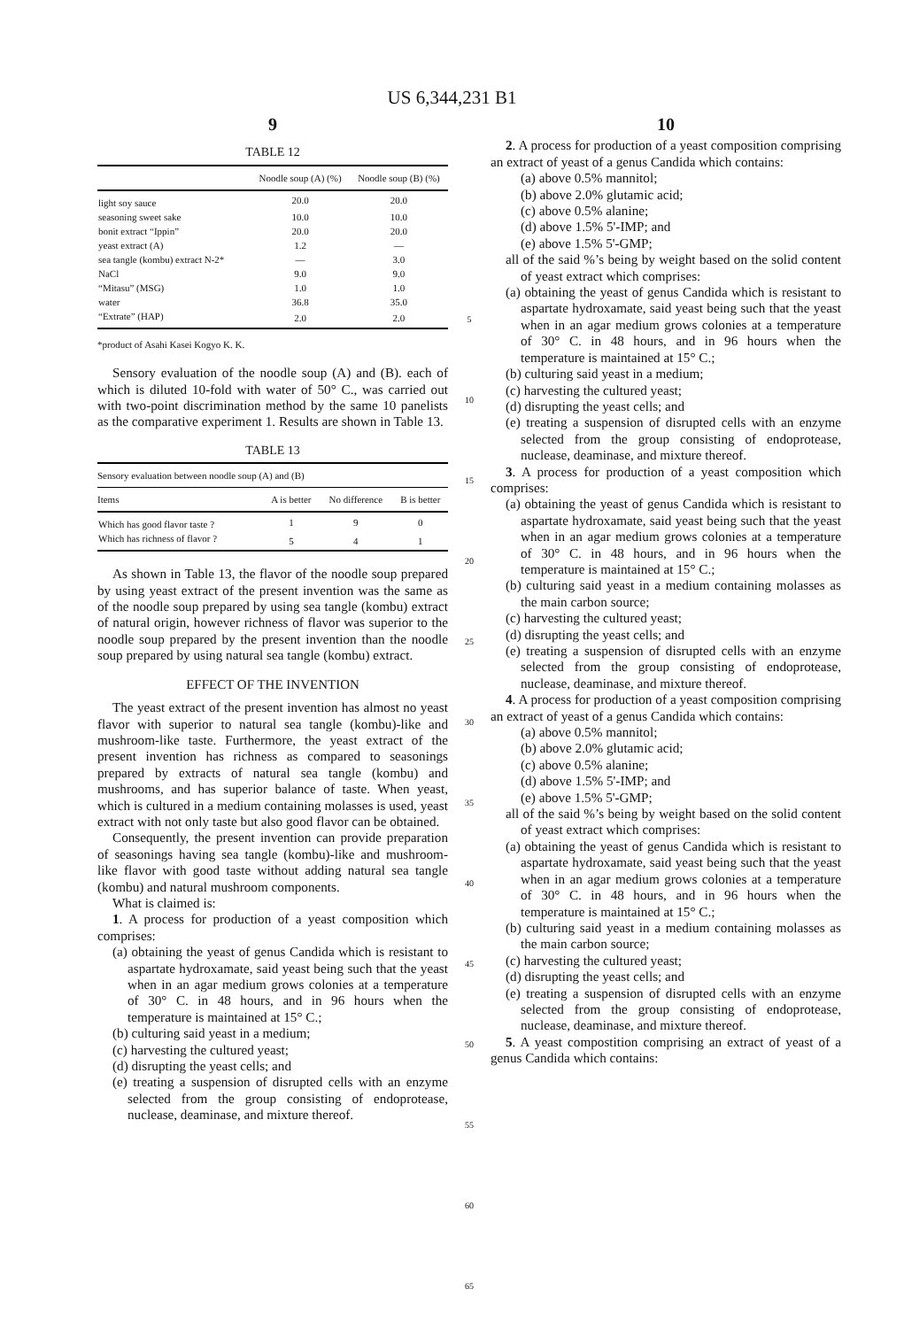US 6,344,231 B1
9
TABLE 12
| | Noodle soup (A) (%) | Noodle soup (B) (%) |
| --- | --- | --- |
| light soy sauce | 20.0 | 20.0 |
| seasoning sweet sake | 10.0 | 10.0 |
| bonit extract “Ippin” | 20.0 | 20.0 |
| yeast extract (A) | 1.2 | — |
| sea tangle (kombu) extract N-2* | — | 3.0 |
| NaCl | 9.0 | 9.0 |
| “Mitasu” (MSG) | 1.0 | 1.0 |
| water | 36.8 | 35.0 |
| “Extrate” (HAP) | 2.0 | 2.0 |
*product of Asahi Kasei Kogyo K. K.
Sensory evaluation of the noodle soup (A) and (B). each of which is diluted 10-fold with water of 50° C., was carried out with two-point discrimination method by the same 10 panelists as the comparative experiment 1. Results are shown in Table 13.
TABLE 13
| Sensory evaluation between noodle soup (A) and (B) | | | |
| --- | --- | --- | --- |
| Items | A is better | No difference | B is better |
| Which has good flavor taste ? | 1 | 9 | 0 |
| Which has richness of flavor ? | 5 | 4 | 1 |
As shown in Table 13, the flavor of the noodle soup prepared by using yeast extract of the present invention was the same as of the noodle soup prepared by using sea tangle (kombu) extract of natural origin, however richness of flavor was superior to the noodle soup prepared by the present invention than the noodle soup prepared by using natural sea tangle (kombu) extract.
EFFECT OF THE INVENTION
The yeast extract of the present invention has almost no yeast flavor with superior to natural sea tangle (kombu)-like and mushroom-like taste. Furthermore, the yeast extract of the present invention has richness as compared to seasonings prepared by extracts of natural sea tangle (kombu) and mushrooms, and has superior balance of taste. When yeast, which is cultured in a medium containing molasses is used, yeast extract with not only taste but also good flavor can be obtained.
Consequently, the present invention can provide preparation of seasonings having sea tangle (kombu)-like and mushroom-like flavor with good taste without adding natural sea tangle (kombu) and natural mushroom components.
What is claimed is:
1. A process for production of a yeast composition which comprises:
(a) obtaining the yeast of genus Candida which is resistant to aspartate hydroxamate, said yeast being such that the yeast when in an agar medium grows colonies at a temperature of 30° C. in 48 hours, and in 96 hours when the temperature is maintained at 15° C.;
(b) culturing said yeast in a medium;
(c) harvesting the cultured yeast;
(d) disrupting the yeast cells; and
(e) treating a suspension of disrupted cells with an enzyme selected from the group consisting of endoprotease, nuclease, deaminase, and mixture thereof.
5
10
15
20
25
30
35
40
45
50
55
60
65
10
2. A process for production of a yeast composition comprising an extract of yeast of a genus Candida which contains:
(a) above 0.5% mannitol;
(b) above 2.0% glutamic acid;
(c) above 0.5% alanine;
(d) above 1.5% 5'-IMP; and
(e) above 1.5% 5'-GMP;
all of the said %’s being by weight based on the solid content of yeast extract which comprises:
(a) obtaining the yeast of genus Candida which is resistant to aspartate hydroxamate, said yeast being such that the yeast when in an agar medium grows colonies at a temperature of 30° C. in 48 hours, and in 96 hours when the temperature is maintained at 15° C.;
(b) culturing said yeast in a medium;
(c) harvesting the cultured yeast;
(d) disrupting the yeast cells; and
(e) treating a suspension of disrupted cells with an enzyme selected from the group consisting of endoprotease, nuclease, deaminase, and mixture thereof.
3. A process for production of a yeast composition which comprises:
(a) obtaining the yeast of genus Candida which is resistant to aspartate hydroxamate, said yeast being such that the yeast when in an agar medium grows colonies at a temperature of 30° C. in 48 hours, and in 96 hours when the temperature is maintained at 15° C.;
(b) culturing said yeast in a medium containing molasses as the main carbon source;
(c) harvesting the cultured yeast;
(d) disrupting the yeast cells; and
(e) treating a suspension of disrupted cells with an enzyme selected from the group consisting of endoprotease, nuclease, deaminase, and mixture thereof.
4. A process for production of a yeast composition comprising an extract of yeast of a genus Candida which contains:
(a) above 0.5% mannitol;
(b) above 2.0% glutamic acid;
(c) above 0.5% alanine;
(d) above 1.5% 5'-IMP; and
(e) above 1.5% 5'-GMP;
all of the said %’s being by weight based on the solid content of yeast extract which comprises:
(a) obtaining the yeast of genus Candida which is resistant to aspartate hydroxamate, said yeast being such that the yeast when in an agar medium grows colonies at a temperature of 30° C. in 48 hours, and in 96 hours when the temperature is maintained at 15° C.;
(b) culturing said yeast in a medium containing molasses as the main carbon source;
(c) harvesting the cultured yeast;
(d) disrupting the yeast cells; and
(e) treating a suspension of disrupted cells with an enzyme selected from the group consisting of endoprotease, nuclease, deaminase, and mixture thereof.
5. A yeast compostition comprising an extract of yeast of a genus Candida which contains: